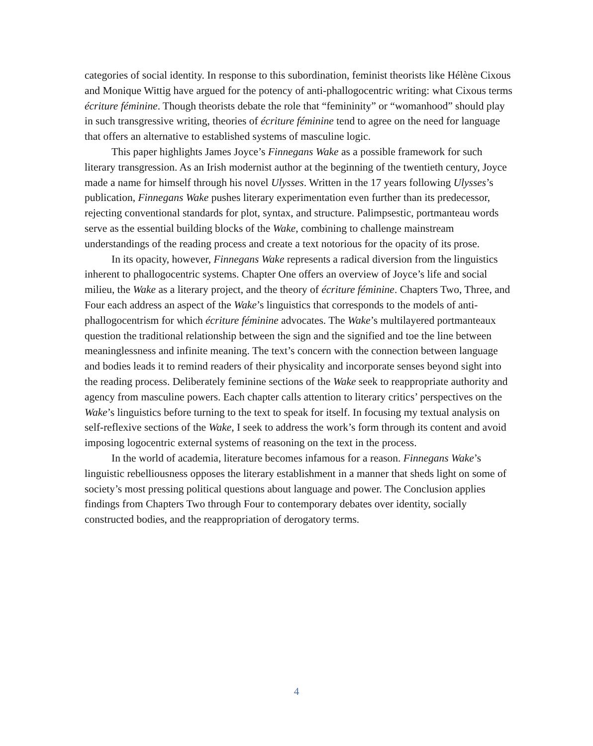categories of social identity. In response to this subordination, feminist theorists like Hélène Cixous and Monique Wittig have argued for the potency of anti-phallogocentric writing: what Cixous terms écriture féminine. Though theorists debate the role that “femininity” or “womanhood” should play in such transgressive writing, theories of écriture féminine tend to agree on the need for language that offers an alternative to established systems of masculine logic.
This paper highlights James Joyce’s Finnegans Wake as a possible framework for such literary transgression. As an Irish modernist author at the beginning of the twentieth century, Joyce made a name for himself through his novel Ulysses. Written in the 17 years following Ulysses’s publication, Finnegans Wake pushes literary experimentation even further than its predecessor, rejecting conventional standards for plot, syntax, and structure. Palimpsestic, portmanteau words serve as the essential building blocks of the Wake, combining to challenge mainstream understandings of the reading process and create a text notorious for the opacity of its prose.
In its opacity, however, Finnegans Wake represents a radical diversion from the linguistics inherent to phallogocentric systems. Chapter One offers an overview of Joyce’s life and social milieu, the Wake as a literary project, and the theory of écriture féminine. Chapters Two, Three, and Four each address an aspect of the Wake’s linguistics that corresponds to the models of anti-phallogocentrism for which écriture féminine advocates. The Wake’s multilayered portmanteaux question the traditional relationship between the sign and the signified and toe the line between meaninglessness and infinite meaning. The text’s concern with the connection between language and bodies leads it to remind readers of their physicality and incorporate senses beyond sight into the reading process. Deliberately feminine sections of the Wake seek to reappropriate authority and agency from masculine powers. Each chapter calls attention to literary critics’ perspectives on the Wake’s linguistics before turning to the text to speak for itself. In focusing my textual analysis on self-reflexive sections of the Wake, I seek to address the work’s form through its content and avoid imposing logocentric external systems of reasoning on the text in the process.
In the world of academia, literature becomes infamous for a reason. Finnegans Wake’s linguistic rebelliousness opposes the literary establishment in a manner that sheds light on some of society’s most pressing political questions about language and power. The Conclusion applies findings from Chapters Two through Four to contemporary debates over identity, socially constructed bodies, and the reappropriation of derogatory terms.
4